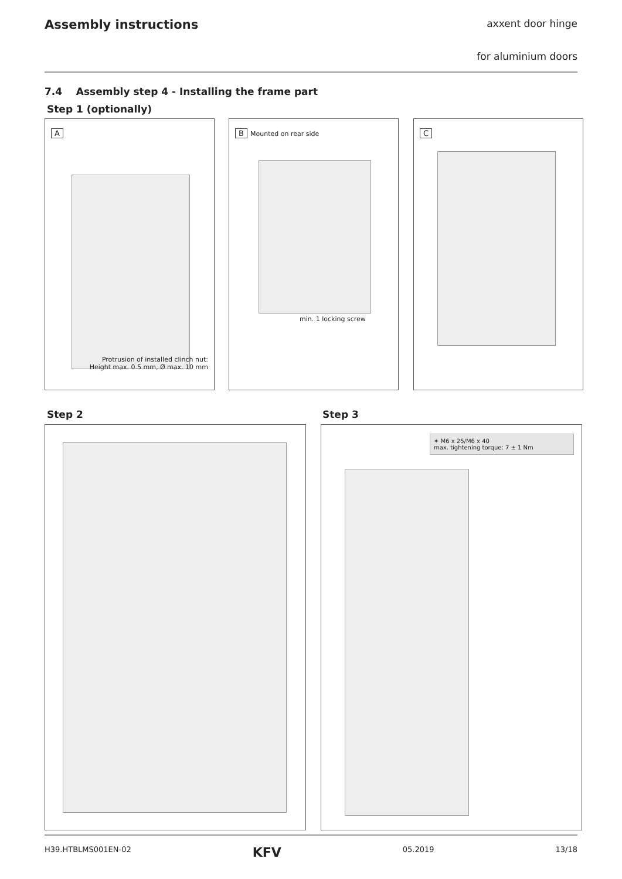Assembly instructions
axxent door hinge
for aluminium doors
7.4 Assembly step 4 - Installing the frame part
Step 1 (optionally)
A
Protrusion of installed clinch nut:
Height max. 0.5 mm, Ø max. 10 mm
B Mounted on rear side
min. 1 locking screw
C
Step 2 Step 3
✶ M6 x 25/M6 x 40
max. tightening torque: 7 ± 1 Nm
H39.HTBLMS001EN-02 KFV 05.2019 13/18